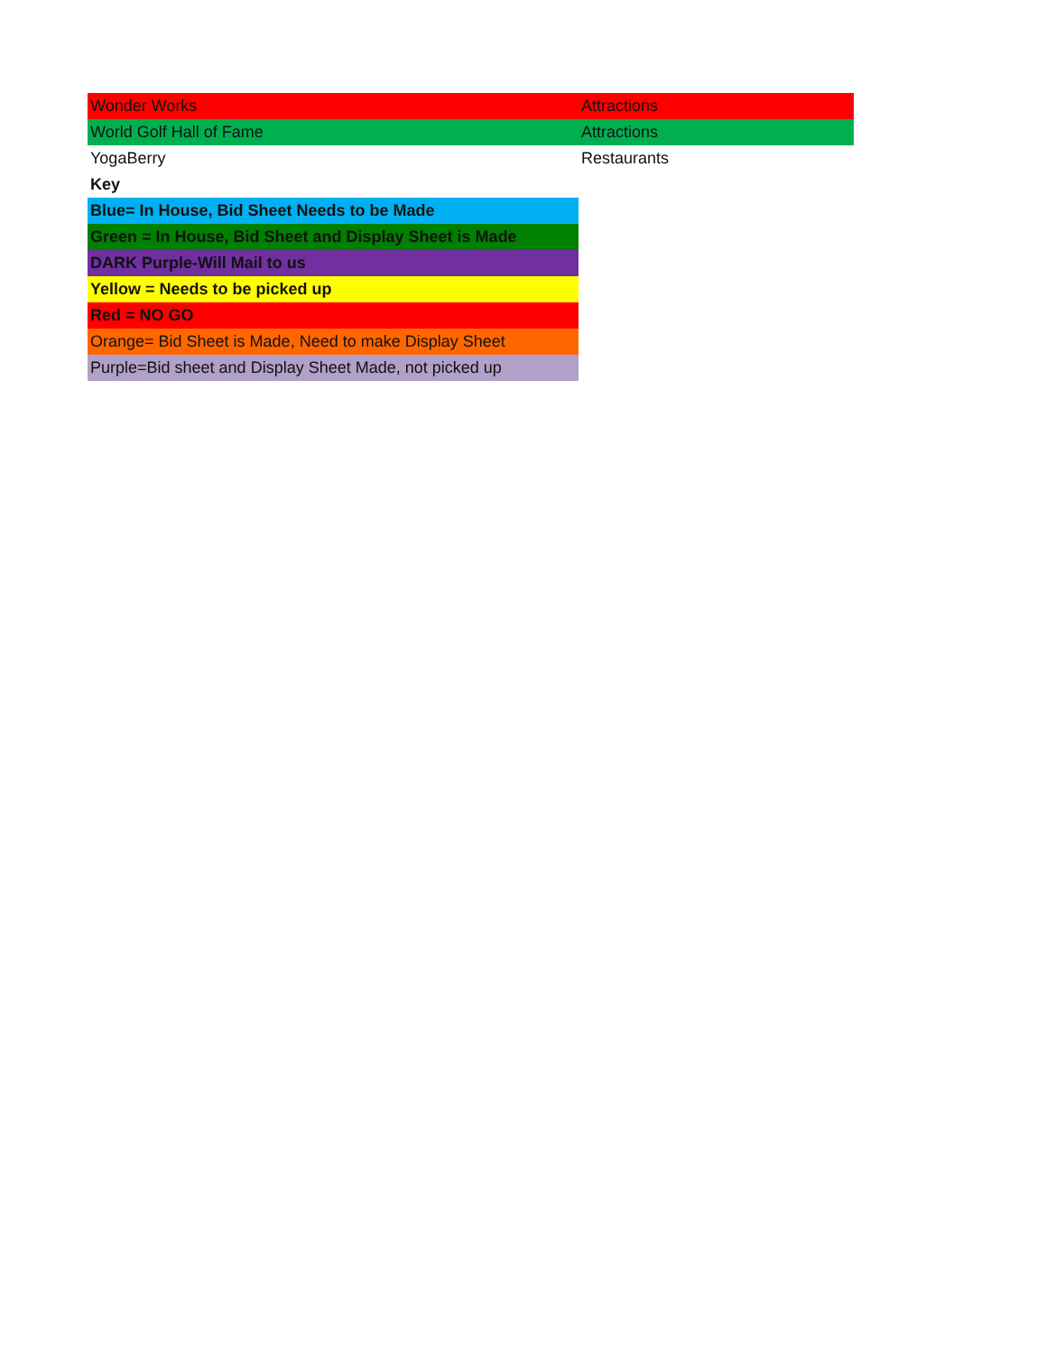| Wonder Works | Attractions |
| World Golf Hall of Fame | Attractions |
| YogaBerry | Restaurants |
| Key | |
| Blue= In House, Bid Sheet Needs to be Made | |
| Green = In House, Bid Sheet and Display Sheet is Made | |
| DARK Purple-Will Mail to us | |
| Yellow = Needs to be picked up | |
| Red = NO GO | |
| Orange= Bid Sheet is Made, Need to make Display Sheet | |
| Purple=Bid sheet and Display Sheet Made, not picked up | |